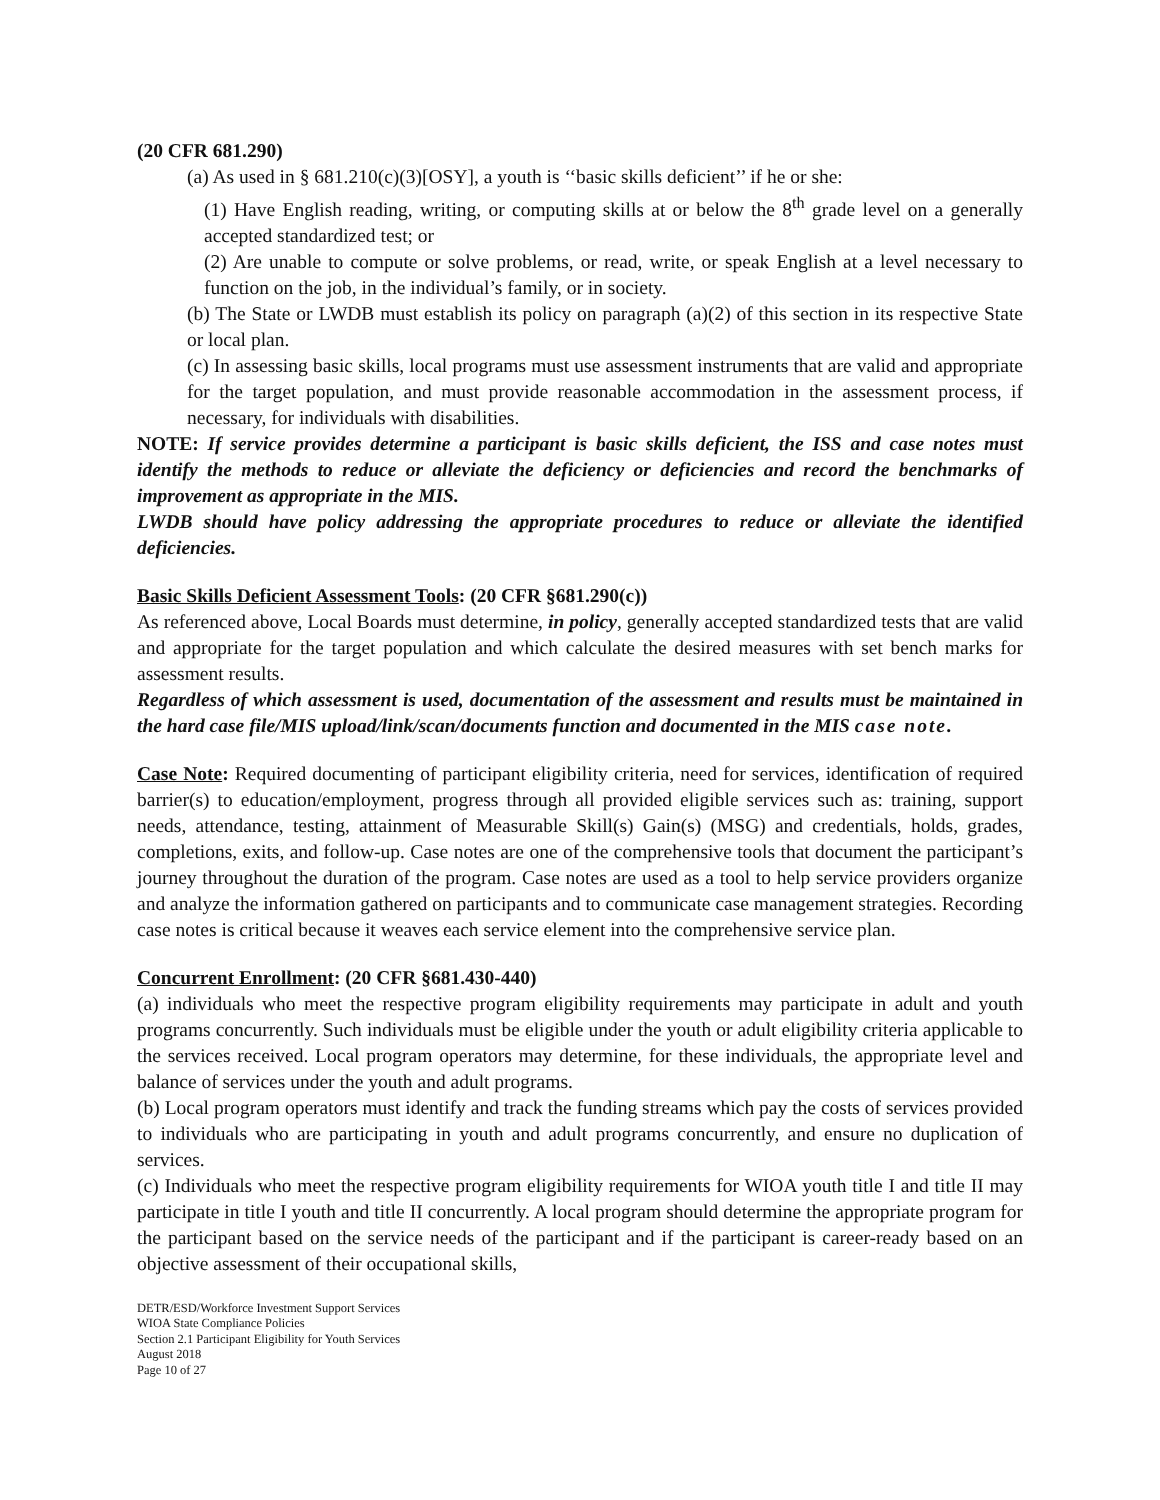(20 CFR 681.290)
(a) As used in § 681.210(c)(3)[OSY], a youth is ‘‘basic skills deficient’’ if he or she:
(1) Have English reading, writing, or computing skills at or below the 8<sup>th</sup> grade level on a generally accepted standardized test; or
(2) Are unable to compute or solve problems, or read, write, or speak English at a level necessary to function on the job, in the individual’s family, or in society.
(b) The State or LWDB must establish its policy on paragraph (a)(2) of this section in its respective State or local plan.
(c) In assessing basic skills, local programs must use assessment instruments that are valid and appropriate for the target population, and must provide reasonable accommodation in the assessment process, if necessary, for individuals with disabilities.
NOTE: If service provides determine a participant is basic skills deficient, the ISS and case notes must identify the methods to reduce or alleviate the deficiency or deficiencies and record the benchmarks of improvement as appropriate in the MIS.
LWDB should have policy addressing the appropriate procedures to reduce or alleviate the identified deficiencies.
Basic Skills Deficient Assessment Tools: (20 CFR §681.290(c))
As referenced above, Local Boards must determine, in policy, generally accepted standardized tests that are valid and appropriate for the target population and which calculate the desired measures with set bench marks for assessment results.
Regardless of which assessment is used, documentation of the assessment and results must be maintained in the hard case file/MIS upload/link/scan/documents function and documented in the MIS case note.
Case Note: Required documenting of participant eligibility criteria, need for services, identification of required barrier(s) to education/employment, progress through all provided eligible services such as: training, support needs, attendance, testing, attainment of Measurable Skill(s) Gain(s) (MSG) and credentials, holds, grades, completions, exits, and follow-up. Case notes are one of the comprehensive tools that document the participant’s journey throughout the duration of the program. Case notes are used as a tool to help service providers organize and analyze the information gathered on participants and to communicate case management strategies. Recording case notes is critical because it weaves each service element into the comprehensive service plan.
Concurrent Enrollment: (20 CFR §681.430-440)
(a) individuals who meet the respective program eligibility requirements may participate in adult and youth programs concurrently. Such individuals must be eligible under the youth or adult eligibility criteria applicable to the services received. Local program operators may determine, for these individuals, the appropriate level and balance of services under the youth and adult programs.
(b) Local program operators must identify and track the funding streams which pay the costs of services provided to individuals who are participating in youth and adult programs concurrently, and ensure no duplication of services.
(c) Individuals who meet the respective program eligibility requirements for WIOA youth title I and title II may participate in title I youth and title II concurrently. A local program should determine the appropriate program for the participant based on the service needs of the participant and if the participant is career-ready based on an objective assessment of their occupational skills,
DETR/ESD/Workforce Investment Support Services
WIOA State Compliance Policies
Section 2.1 Participant Eligibility for Youth Services
August 2018
Page 10 of 27